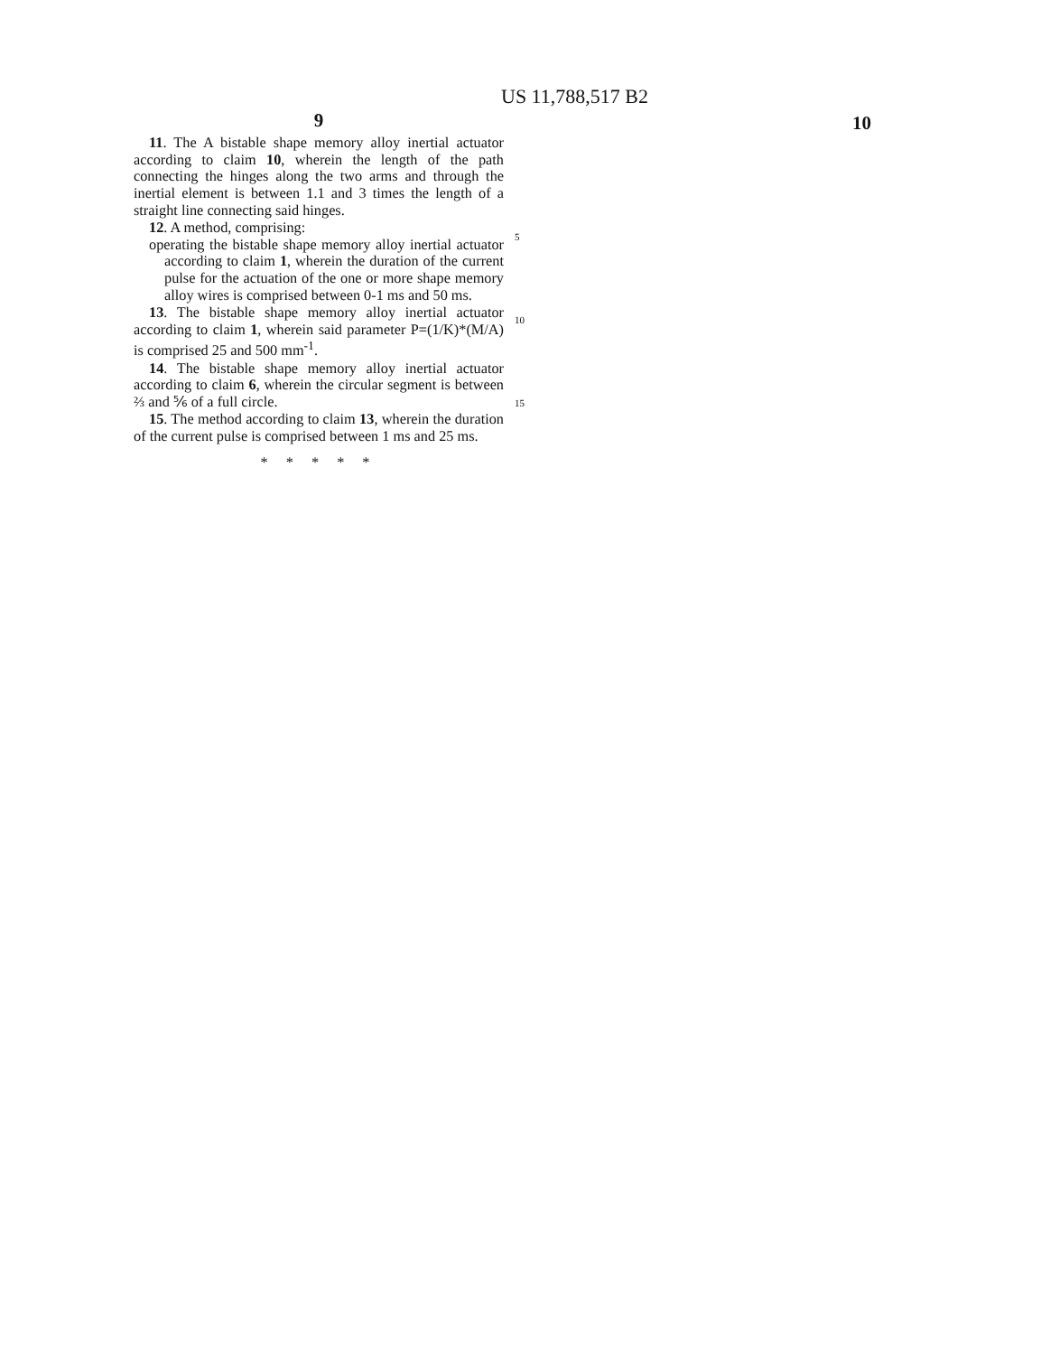US 11,788,517 B2
9
11. The A bistable shape memory alloy inertial actuator according to claim 10, wherein the length of the path connecting the hinges along the two arms and through the inertial element is between 1.1 and 3 times the length of a straight line connecting said hinges.
12. A method, comprising:
operating the bistable shape memory alloy inertial actuator according to claim 1, wherein the duration of the current pulse for the actuation of the one or more shape memory alloy wires is comprised between 0-1 ms and 50 ms.
13. The bistable shape memory alloy inertial actuator according to claim 1, wherein said parameter P=(1/K)*(M/A) is comprised 25 and 500 mm<sup>-1</sup>.
14. The bistable shape memory alloy inertial actuator according to claim 6, wherein the circular segment is between ⅔ and ⅚ of a full circle.
15. The method according to claim 13, wherein the duration of the current pulse is comprised between 1 ms and 25 ms.
* * * * *
5
10
15
10